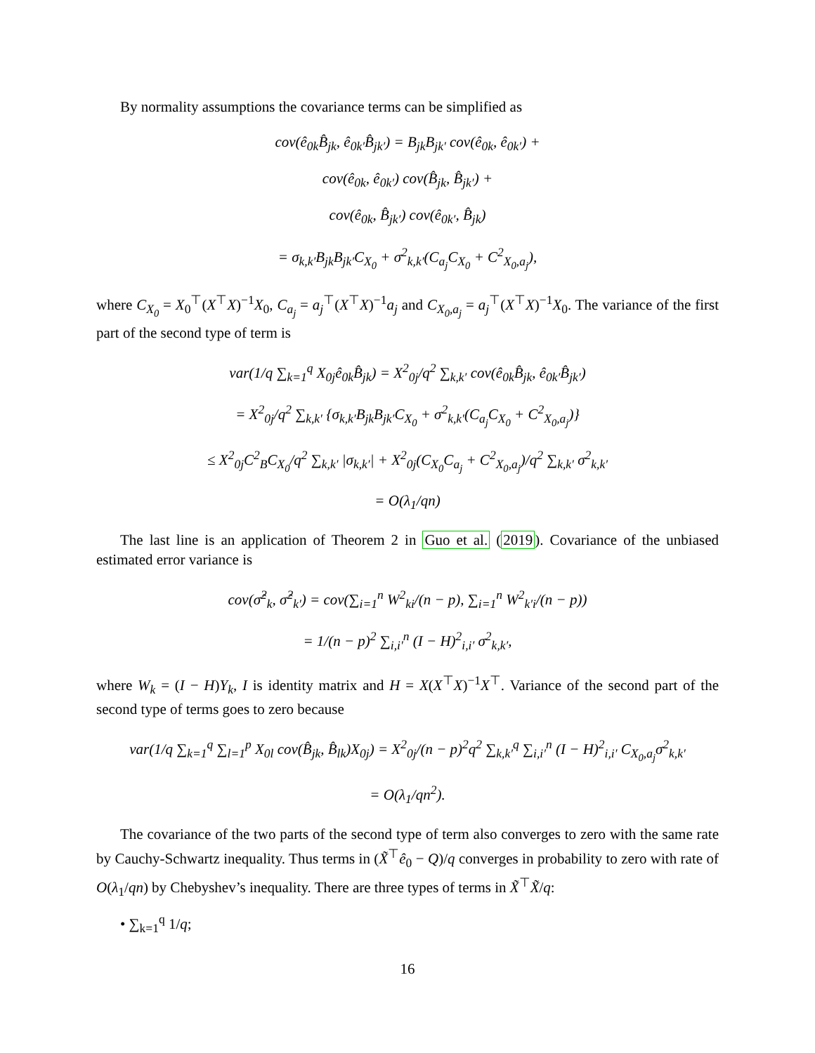By normality assumptions the covariance terms can be simplified as
cov(ê<sub>0k</sub>B̂<sub>jk</sub>, ê<sub>0k′</sub>B̂<sub>jk′</sub>) = B<sub>jk</sub>B<sub>jk′</sub> cov(ê<sub>0k</sub>, ê<sub>0k′</sub>) +
cov(ê<sub>0k</sub>, ê<sub>0k′</sub>) cov(B̂<sub>jk</sub>, B̂<sub>jk′</sub>) +
cov(ê<sub>0k</sub>, B̂<sub>jk′</sub>) cov(ê<sub>0k′</sub>, B̂<sub>jk</sub>)
= σ<sub>k,k′</sub>B<sub>jk</sub>B<sub>jk′</sub>C<sub>X<sub>0</sub></sub> + σ<sup>2</sup><sub>k,k′</sub>(C<sub>a<sub>j</sub></sub>C<sub>X<sub>0</sub></sub> + C<sup>2</sup><sub>X<sub>0</sub>,a<sub>j</sub></sub>),
where C<sub>X<sub>0</sub></sub> = X<sub>0</sub><sup>⊤</sup>(X<sup>⊤</sup>X)<sup>−1</sup>X<sub>0</sub>, C<sub>a<sub>j</sub></sub> = a<sub>j</sub><sup>⊤</sup>(X<sup>⊤</sup>X)<sup>−1</sup>a<sub>j</sub> and C<sub>X<sub>0</sub>,a<sub>j</sub></sub> = a<sub>j</sub><sup>⊤</sup>(X<sup>⊤</sup>X)<sup>−1</sup>X<sub>0</sub>. The variance of the first part of the second type of term is
var(1/q ∑<sub>k=1</sub><sup>q</sup> X<sub>0j</sub>ê<sub>0k</sub>B̂<sub>jk</sub>) = X<sup>2</sup><sub>0j</sub>/q<sup>2</sup> ∑<sub>k,k′</sub> cov(ê<sub>0k</sub>B̂<sub>jk</sub>, ê<sub>0k′</sub>B̂<sub>jk′</sub>)
= X<sup>2</sup><sub>0j</sub>/q<sup>2</sup> ∑<sub>k,k′</sub> {σ<sub>k,k′</sub>B<sub>jk</sub>B<sub>jk′</sub>C<sub>X<sub>0</sub></sub> + σ<sup>2</sup><sub>k,k′</sub>(C<sub>a<sub>j</sub></sub>C<sub>X<sub>0</sub></sub> + C<sup>2</sup><sub>X<sub>0</sub>,a<sub>j</sub></sub>)}
≤ X<sup>2</sup><sub>0j</sub>C<sup>2</sup><sub>B</sub>C<sub>X<sub>0</sub></sub>/q<sup>2</sup> ∑<sub>k,k′</sub> |σ<sub>k,k′</sub>| + X<sup>2</sup><sub>0j</sub>(C<sub>X<sub>0</sub></sub>C<sub>a<sub>j</sub></sub> + C<sup>2</sup><sub>X<sub>0</sub>,a<sub>j</sub></sub>)/q<sup>2</sup> ∑<sub>k,k′</sub> σ<sup>2</sup><sub>k,k′</sub>
= O(λ<sub>1</sub>/qn)
The last line is an application of Theorem 2 in Guo et al. (2019). Covariance of the unbiased estimated error variance is
cov(σ̂<sup>2</sup><sub>k</sub>, σ̂<sup>2</sup><sub>k′</sub>) = cov(∑<sub>i=1</sub><sup>n</sup> W<sup>2</sup><sub>ki</sub>/(n − p), ∑<sub>i=1</sub><sup>n</sup> W<sup>2</sup><sub>k′i</sub>/(n − p))
= 1/(n − p)<sup>2</sup> ∑<sub>i,i′</sub><sup>n</sup> (I − H)<sup>2</sup><sub>i,i′</sub> σ<sup>2</sup><sub>k,k′</sub>,
where W<sub>k</sub> = (I − H)Y<sub>k</sub>, I is identity matrix and H = X(X<sup>⊤</sup>X)<sup>−1</sup>X<sup>⊤</sup>. Variance of the second part of the second type of terms goes to zero because
var(1/q ∑<sub>k=1</sub><sup>q</sup> ∑<sub>l=1</sub><sup>p</sup> X<sub>0l</sub> cov(B̂<sub>jk</sub>, B̂<sub>lk</sub>)X<sub>0j</sub>) = X<sup>2</sup><sub>0j</sub>/(n − p)<sup>2</sup>q<sup>2</sup> ∑<sub>k,k′</sub><sup>q</sup> ∑<sub>i,i′</sub><sup>n</sup> (I − H)<sup>2</sup><sub>i,i′</sub> C<sub>X<sub>0</sub>,a<sub>j</sub></sub>σ<sup>2</sup><sub>k,k′</sub>
= O(λ<sub>1</sub>/qn<sup>2</sup>).
The covariance of the two parts of the second type of term also converges to zero with the same rate by Cauchy-Schwartz inequality. Thus terms in (X̃<sup>⊤</sup>ê<sub>0</sub> − Q)/q converges in probability to zero with rate of O(λ<sub>1</sub>/qn) by Chebyshev’s inequality. There are three types of terms in X̃<sup>⊤</sup>X̃/q:
• ∑<sub>k=1</sub><sup>q</sup> 1/q;
16